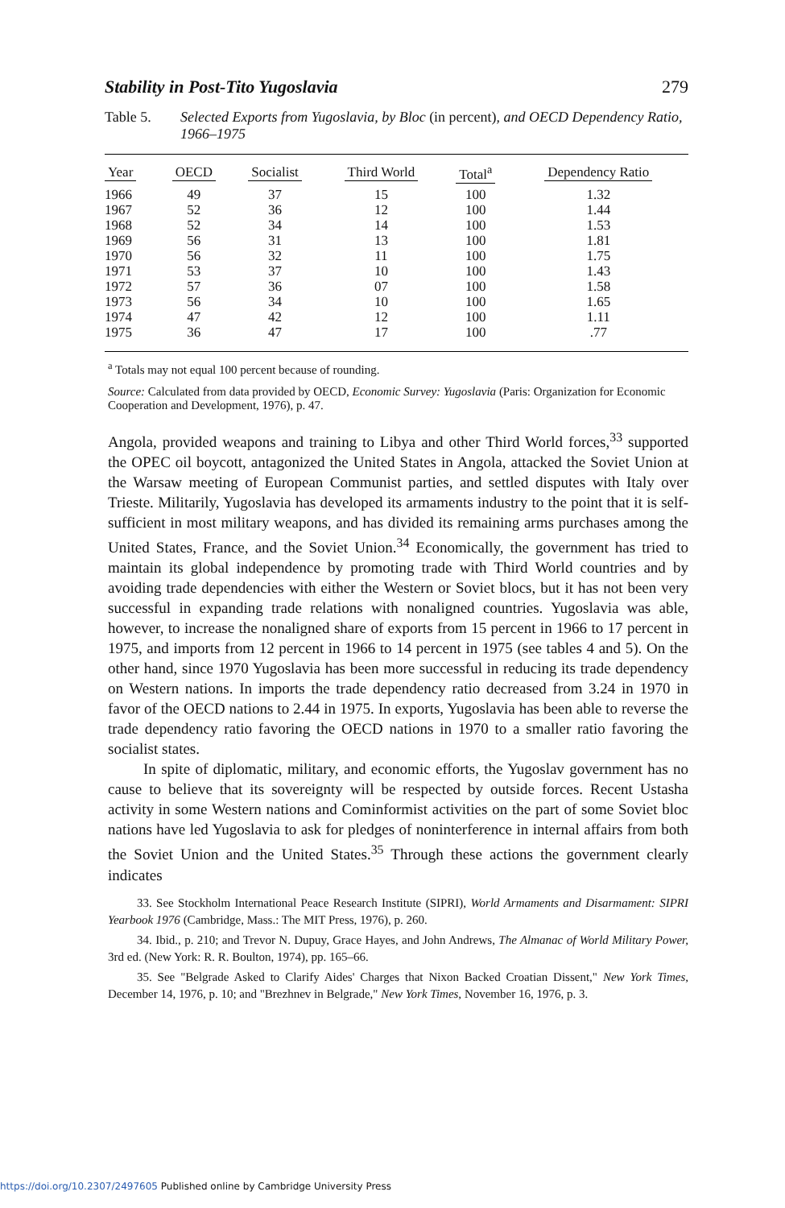Stability in Post-Tito Yugoslavia 279
Table 5. Selected Exports from Yugoslavia, by Bloc (in percent), and OECD Dependency Ratio, 1966–1975
| Year | OECD | Socialist | Third World | Total<sup>a</sup> | Dependency Ratio |
| --- | --- | --- | --- | --- | --- |
| 1966 | 49 | 37 | 15 | 100 | 1.32 |
| 1967 | 52 | 36 | 12 | 100 | 1.44 |
| 1968 | 52 | 34 | 14 | 100 | 1.53 |
| 1969 | 56 | 31 | 13 | 100 | 1.81 |
| 1970 | 56 | 32 | 11 | 100 | 1.75 |
| 1971 | 53 | 37 | 10 | 100 | 1.43 |
| 1972 | 57 | 36 | 07 | 100 | 1.58 |
| 1973 | 56 | 34 | 10 | 100 | 1.65 |
| 1974 | 47 | 42 | 12 | 100 | 1.11 |
| 1975 | 36 | 47 | 17 | 100 | .77 |
<sup>a</sup> Totals may not equal 100 percent because of rounding.
Source: Calculated from data provided by OECD, Economic Survey: Yugoslavia (Paris: Organization for Economic Cooperation and Development, 1976), p. 47.
Angola, provided weapons and training to Libya and other Third World forces,<sup>33</sup> supported the OPEC oil boycott, antagonized the United States in Angola, attacked the Soviet Union at the Warsaw meeting of European Communist parties, and settled disputes with Italy over Trieste. Militarily, Yugoslavia has developed its armaments industry to the point that it is self-sufficient in most military weapons, and has divided its remaining arms purchases among the United States, France, and the Soviet Union.<sup>34</sup> Economically, the government has tried to maintain its global independence by promoting trade with Third World countries and by avoiding trade dependencies with either the Western or Soviet blocs, but it has not been very successful in expanding trade relations with nonaligned countries. Yugoslavia was able, however, to increase the nonaligned share of exports from 15 percent in 1966 to 17 percent in 1975, and imports from 12 percent in 1966 to 14 percent in 1975 (see tables 4 and 5). On the other hand, since 1970 Yugoslavia has been more successful in reducing its trade dependency on Western nations. In imports the trade dependency ratio decreased from 3.24 in 1970 in favor of the OECD nations to 2.44 in 1975. In exports, Yugoslavia has been able to reverse the trade dependency ratio favoring the OECD nations in 1970 to a smaller ratio favoring the socialist states.
In spite of diplomatic, military, and economic efforts, the Yugoslav government has no cause to believe that its sovereignty will be respected by outside forces. Recent Ustasha activity in some Western nations and Cominformist activities on the part of some Soviet bloc nations have led Yugoslavia to ask for pledges of noninterference in internal affairs from both the Soviet Union and the United States.<sup>35</sup> Through these actions the government clearly indicates
33. See Stockholm International Peace Research Institute (SIPRI), World Armaments and Disarmament: SIPRI Yearbook 1976 (Cambridge, Mass.: The MIT Press, 1976), p. 260.
34. Ibid., p. 210; and Trevor N. Dupuy, Grace Hayes, and John Andrews, The Almanac of World Military Power, 3rd ed. (New York: R. R. Boulton, 1974), pp. 165–66.
35. See "Belgrade Asked to Clarify Aides' Charges that Nixon Backed Croatian Dissent," New York Times, December 14, 1976, p. 10; and "Brezhnev in Belgrade," New York Times, November 16, 1976, p. 3.
https://doi.org/10.2307/2497605 Published online by Cambridge University Press